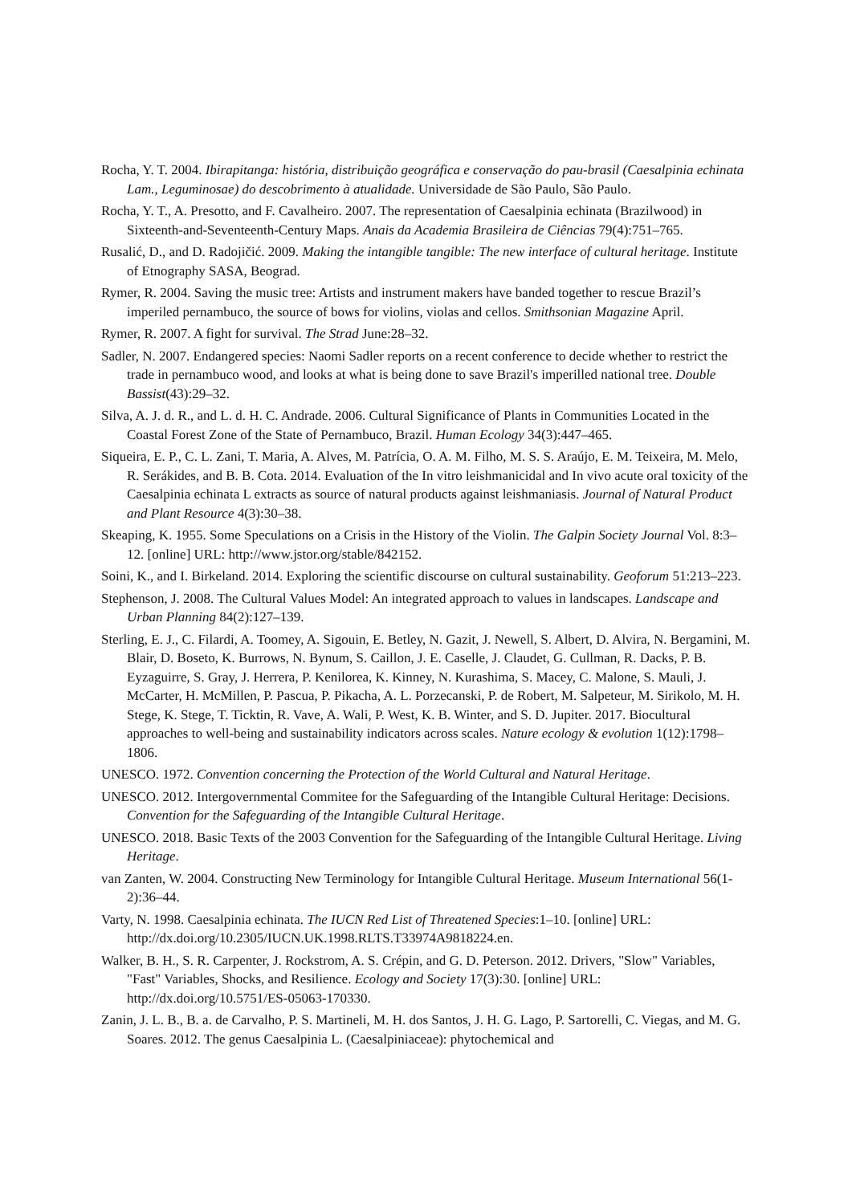Rocha, Y. T. 2004. Ibirapitanga: história, distribuição geográfica e conservação do pau-brasil (Caesalpinia echinata Lam., Leguminosae) do descobrimento à atualidade. Universidade de São Paulo, São Paulo.
Rocha, Y. T., A. Presotto, and F. Cavalheiro. 2007. The representation of Caesalpinia echinata (Brazilwood) in Sixteenth-and-Seventeenth-Century Maps. Anais da Academia Brasileira de Ciências 79(4):751–765.
Rusalić, D., and D. Radojičić. 2009. Making the intangible tangible: The new interface of cultural heritage. Institute of Etnography SASA, Beograd.
Rymer, R. 2004. Saving the music tree: Artists and instrument makers have banded together to rescue Brazil’s imperiled pernambuco, the source of bows for violins, violas and cellos. Smithsonian Magazine April.
Rymer, R. 2007. A fight for survival. The Strad June:28–32.
Sadler, N. 2007. Endangered species: Naomi Sadler reports on a recent conference to decide whether to restrict the trade in pernambuco wood, and looks at what is being done to save Brazil's imperilled national tree. Double Bassist(43):29–32.
Silva, A. J. d. R., and L. d. H. C. Andrade. 2006. Cultural Significance of Plants in Communities Located in the Coastal Forest Zone of the State of Pernambuco, Brazil. Human Ecology 34(3):447–465.
Siqueira, E. P., C. L. Zani, T. Maria, A. Alves, M. Patrícia, O. A. M. Filho, M. S. S. Araújo, E. M. Teixeira, M. Melo, R. Serákides, and B. B. Cota. 2014. Evaluation of the In vitro leishmanicidal and In vivo acute oral toxicity of the Caesalpinia echinata L extracts as source of natural products against leishmaniasis. Journal of Natural Product and Plant Resource 4(3):30–38.
Skeaping, K. 1955. Some Speculations on a Crisis in the History of the Violin. The Galpin Society Journal Vol. 8:3–12. [online] URL: http://www.jstor.org/stable/842152.
Soini, K., and I. Birkeland. 2014. Exploring the scientific discourse on cultural sustainability. Geoforum 51:213–223.
Stephenson, J. 2008. The Cultural Values Model: An integrated approach to values in landscapes. Landscape and Urban Planning 84(2):127–139.
Sterling, E. J., C. Filardi, A. Toomey, A. Sigouin, E. Betley, N. Gazit, J. Newell, S. Albert, D. Alvira, N. Bergamini, M. Blair, D. Boseto, K. Burrows, N. Bynum, S. Caillon, J. E. Caselle, J. Claudet, G. Cullman, R. Dacks, P. B. Eyzaguirre, S. Gray, J. Herrera, P. Kenilorea, K. Kinney, N. Kurashima, S. Macey, C. Malone, S. Mauli, J. McCarter, H. McMillen, P. Pascua, P. Pikacha, A. L. Porzecanski, P. de Robert, M. Salpeteur, M. Sirikolo, M. H. Stege, K. Stege, T. Ticktin, R. Vave, A. Wali, P. West, K. B. Winter, and S. D. Jupiter. 2017. Biocultural approaches to well-being and sustainability indicators across scales. Nature ecology & evolution 1(12):1798–1806.
UNESCO. 1972. Convention concerning the Protection of the World Cultural and Natural Heritage.
UNESCO. 2012. Intergovernmental Commitee for the Safeguarding of the Intangible Cultural Heritage: Decisions. Convention for the Safeguarding of the Intangible Cultural Heritage.
UNESCO. 2018. Basic Texts of the 2003 Convention for the Safeguarding of the Intangible Cultural Heritage. Living Heritage.
van Zanten, W. 2004. Constructing New Terminology for Intangible Cultural Heritage. Museum International 56(1-2):36–44.
Varty, N. 1998. Caesalpinia echinata. The IUCN Red List of Threatened Species:1–10. [online] URL: http://dx.doi.org/10.2305/IUCN.UK.1998.RLTS.T33974A9818224.en.
Walker, B. H., S. R. Carpenter, J. Rockstrom, A. S. Crépin, and G. D. Peterson. 2012. Drivers, "Slow" Variables, "Fast" Variables, Shocks, and Resilience. Ecology and Society 17(3):30. [online] URL: http://dx.doi.org/10.5751/ES-05063-170330.
Zanin, J. L. B., B. a. de Carvalho, P. S. Martineli, M. H. dos Santos, J. H. G. Lago, P. Sartorelli, C. Viegas, and M. G. Soares. 2012. The genus Caesalpinia L. (Caesalpiniaceae): phytochemical and